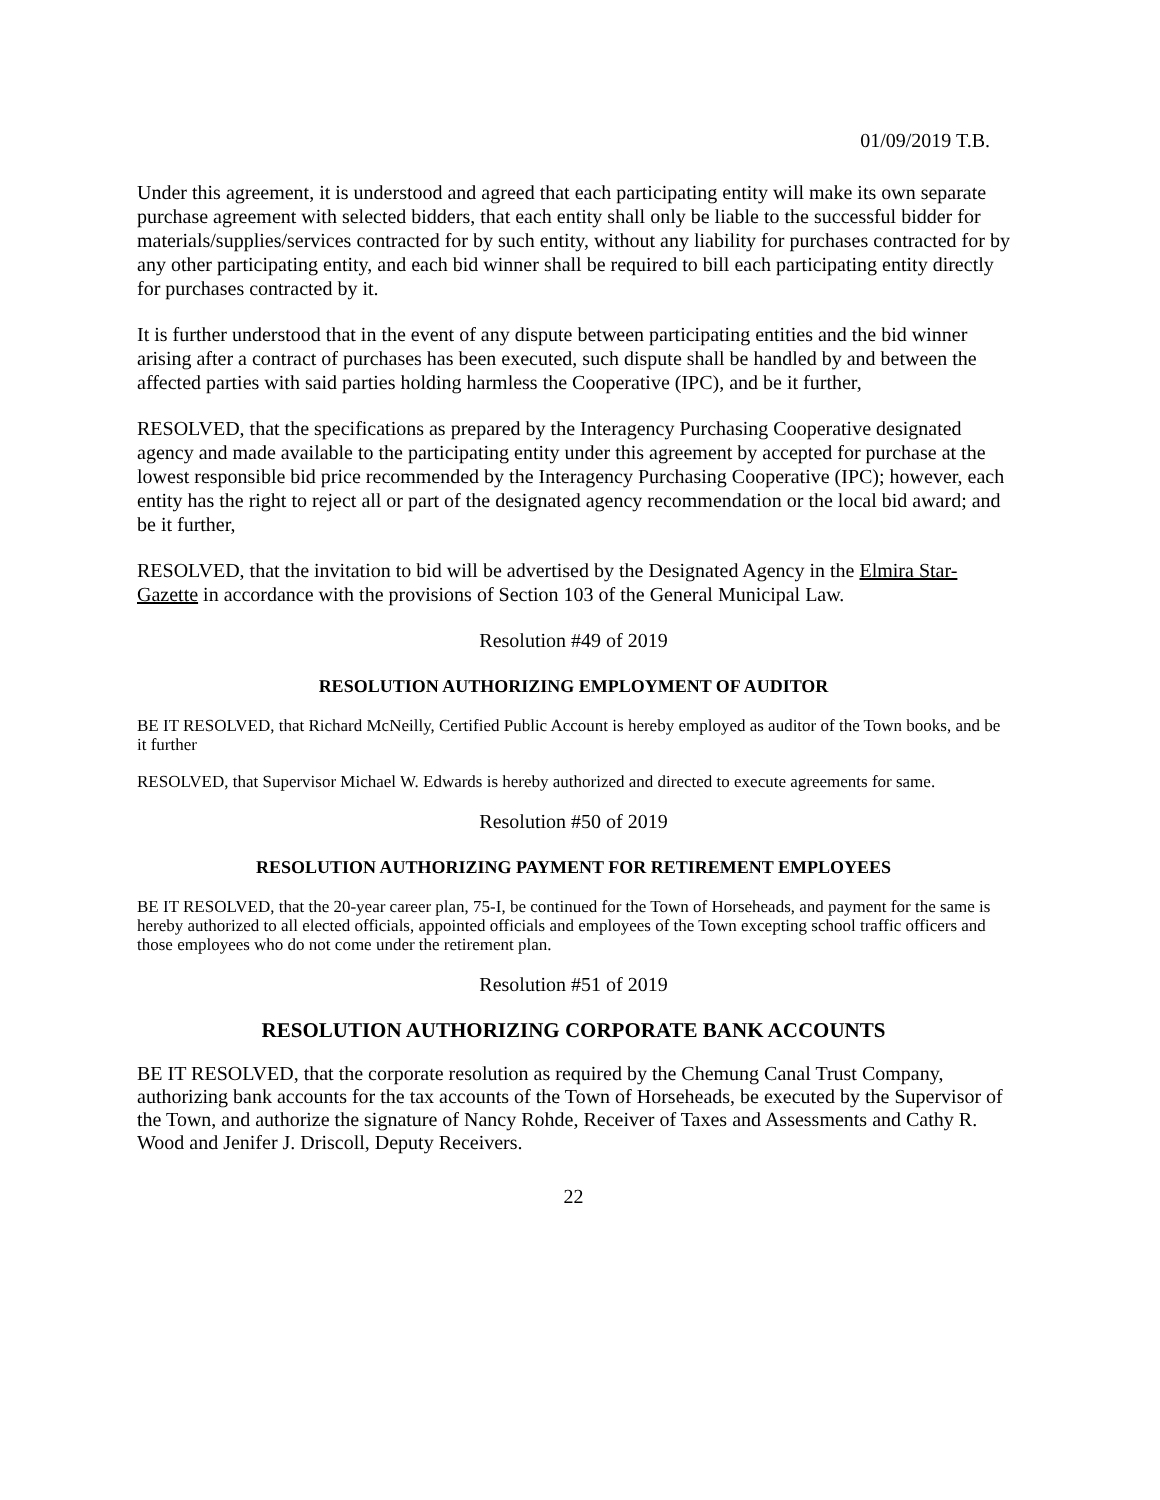01/09/2019 T.B.
Under this agreement, it is understood and agreed that each participating entity will make its own separate purchase agreement with selected bidders, that each entity shall only be liable to the successful bidder for materials/supplies/services contracted for by such entity, without any liability for purchases contracted for by any other participating entity, and each bid winner shall be required to bill each participating entity directly for purchases contracted by it.
It is further understood that in the event of any dispute between participating entities and the bid winner arising after a contract of purchases has been executed, such dispute shall be handled by and between the affected parties with said parties holding harmless the Cooperative (IPC), and be it further,
RESOLVED, that the specifications as prepared by the Interagency Purchasing Cooperative designated agency and made available to the participating entity under this agreement by accepted for purchase at the lowest responsible bid price recommended by the Interagency Purchasing Cooperative (IPC); however, each entity has the right to reject all or part of the designated agency recommendation or the local bid award; and be it further,
RESOLVED, that the invitation to bid will be advertised by the Designated Agency in the Elmira Star-Gazette in accordance with the provisions of Section 103 of the General Municipal Law.
Resolution #49 of 2019
RESOLUTION AUTHORIZING EMPLOYMENT OF AUDITOR
BE IT RESOLVED, that Richard McNeilly, Certified Public Account is hereby employed as auditor of the Town books, and be it further
RESOLVED, that Supervisor Michael W. Edwards is hereby authorized and directed to execute agreements for same.
Resolution #50 of 2019
RESOLUTION AUTHORIZING PAYMENT FOR RETIREMENT EMPLOYEES
BE IT RESOLVED, that the 20-year career plan, 75-I, be continued for the Town of Horseheads, and payment for the same is hereby authorized to all elected officials, appointed officials and employees of the Town excepting school traffic officers and those employees who do not come under the retirement plan.
Resolution #51 of 2019
RESOLUTION AUTHORIZING CORPORATE BANK ACCOUNTS
BE IT RESOLVED, that the corporate resolution as required by the Chemung Canal Trust Company, authorizing bank accounts for the tax accounts of the Town of Horseheads, be executed by the Supervisor of the Town, and authorize the signature of Nancy Rohde, Receiver of Taxes and Assessments and Cathy R. Wood and Jenifer J. Driscoll, Deputy Receivers.
22